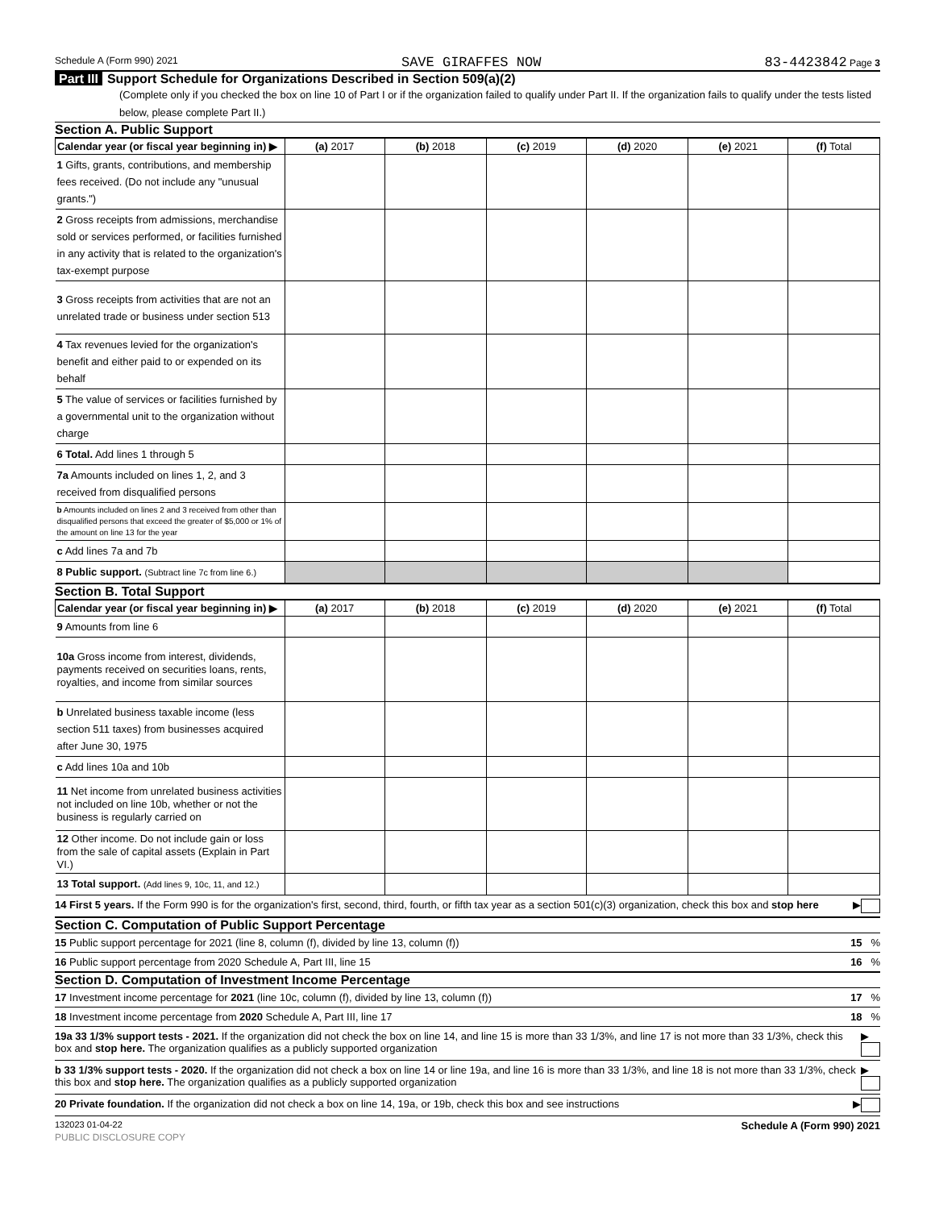Schedule A (Form 990) 2021 SAVE GIRAFFES NOW 83-4423842 Page 3
Part III Support Schedule for Organizations Described in Section 509(a)(2)
(Complete only if you checked the box on line 10 of Part I or if the organization failed to qualify under Part II. If the organization fails to qualify under the tests listed below, please complete Part II.)
Section A. Public Support
| Calendar year (or fiscal year beginning in) ▶ | (a) 2017 | (b) 2018 | (c) 2019 | (d) 2020 | (e) 2021 | (f) Total |
| --- | --- | --- | --- | --- | --- | --- |
| 1 Gifts, grants, contributions, and membership fees received. (Do not include any "unusual grants.") | | | | | | |
| 2 Gross receipts from admissions, merchandise sold or services performed, or facilities furnished in any activity that is related to the organization's tax-exempt purpose | | | | | | |
| 3 Gross receipts from activities that are not an unrelated trade or business under section 513 | | | | | | |
| 4 Tax revenues levied for the organization's benefit and either paid to or expended on its behalf | | | | | | |
| 5 The value of services or facilities furnished by a governmental unit to the organization without charge | | | | | | |
| 6 Total. Add lines 1 through 5 | | | | | | |
| 7a Amounts included on lines 1, 2, and 3 received from disqualified persons | | | | | | |
| b Amounts included on lines 2 and 3 received from other than disqualified persons that exceed the greater of $5,000 or 1% of the amount on line 13 for the year | | | | | | |
| c Add lines 7a and 7b | | | | | | |
| 8 Public support. (Subtract line 7c from line 6.) | | | | | | |
Section B. Total Support
| Calendar year (or fiscal year beginning in) ▶ | (a) 2017 | (b) 2018 | (c) 2019 | (d) 2020 | (e) 2021 | (f) Total |
| --- | --- | --- | --- | --- | --- | --- |
| 9 Amounts from line 6 | | | | | | |
| 10a Gross income from interest, dividends, payments received on securities loans, rents, royalties, and income from similar sources | | | | | | |
| b Unrelated business taxable income (less section 511 taxes) from businesses acquired after June 30, 1975 | | | | | | |
| c Add lines 10a and 10b | | | | | | |
| 11 Net income from unrelated business activities not included on line 10b, whether or not the business is regularly carried on | | | | | | |
| 12 Other income. Do not include gain or loss from the sale of capital assets (Explain in Part VI.) | | | | | | |
| 13 Total support. (Add lines 9, 10c, 11, and 12.) | | | | | | |
14 First 5 years. If the Form 990 is for the organization's first, second, third, fourth, or fifth tax year as a section 501(c)(3) organization, check this box and stop here ▶
Section C. Computation of Public Support Percentage
15 Public support percentage for 2021 (line 8, column (f), divided by line 13, column (f)) 15 %
16 Public support percentage from 2020 Schedule A, Part III, line 15 16 %
Section D. Computation of Investment Income Percentage
17 Investment income percentage for 2021 (line 10c, column (f), divided by line 13, column (f)) 17 %
18 Investment income percentage from 2020 Schedule A, Part III, line 17 18 %
19a 33 1/3% support tests - 2021. If the organization did not check the box on line 14, and line 15 is more than 33 1/3%, and line 17 is not more than 33 1/3%, check this box and stop here. The organization qualifies as a publicly supported organization ▶
b 33 1/3% support tests - 2020. If the organization did not check a box on line 14 or line 19a, and line 16 is more than 33 1/3%, and line 18 is not more than 33 1/3%, check this box and stop here. The organization qualifies as a publicly supported organization ▶
20 Private foundation. If the organization did not check a box on line 14, 19a, or 19b, check this box and see instructions ▶
132023 01-04-22 Schedule A (Form 990) 2021
PUBLIC DISCLOSURE COPY